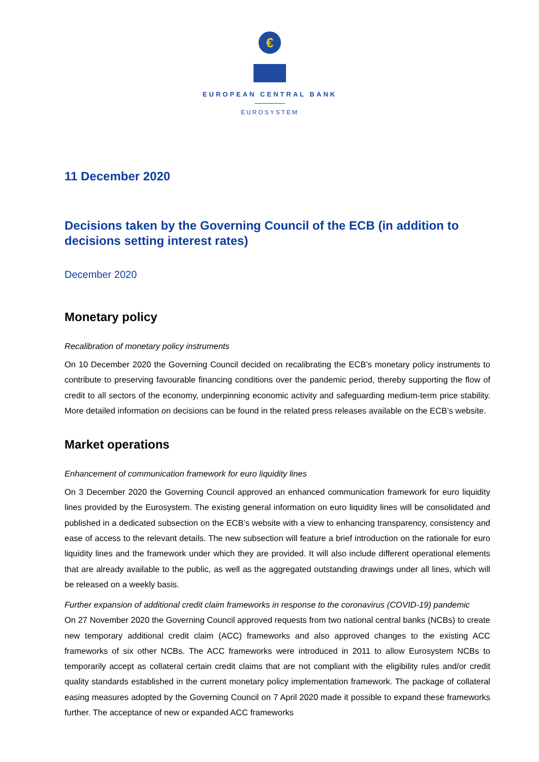€
EUROPEAN CENTRAL BANK
EUROSYSTEM
11 December 2020
Decisions taken by the Governing Council of the ECB (in addition to decisions setting interest rates)
December 2020
Monetary policy
Recalibration of monetary policy instruments
On 10 December 2020 the Governing Council decided on recalibrating the ECB’s monetary policy instruments to contribute to preserving favourable financing conditions over the pandemic period, thereby supporting the flow of credit to all sectors of the economy, underpinning economic activity and safeguarding medium-term price stability. More detailed information on decisions can be found in the related press releases available on the ECB’s website.
Market operations
Enhancement of communication framework for euro liquidity lines
On 3 December 2020 the Governing Council approved an enhanced communication framework for euro liquidity lines provided by the Eurosystem. The existing general information on euro liquidity lines will be consolidated and published in a dedicated subsection on the ECB’s website with a view to enhancing transparency, consistency and ease of access to the relevant details. The new subsection will feature a brief introduction on the rationale for euro liquidity lines and the framework under which they are provided. It will also include different operational elements that are already available to the public, as well as the aggregated outstanding drawings under all lines, which will be released on a weekly basis.
Further expansion of additional credit claim frameworks in response to the coronavirus (COVID-19) pandemic
On 27 November 2020 the Governing Council approved requests from two national central banks (NCBs) to create new temporary additional credit claim (ACC) frameworks and also approved changes to the existing ACC frameworks of six other NCBs. The ACC frameworks were introduced in 2011 to allow Eurosystem NCBs to temporarily accept as collateral certain credit claims that are not compliant with the eligibility rules and/or credit quality standards established in the current monetary policy implementation framework. The package of collateral easing measures adopted by the Governing Council on 7 April 2020 made it possible to expand these frameworks further. The acceptance of new or expanded ACC frameworks